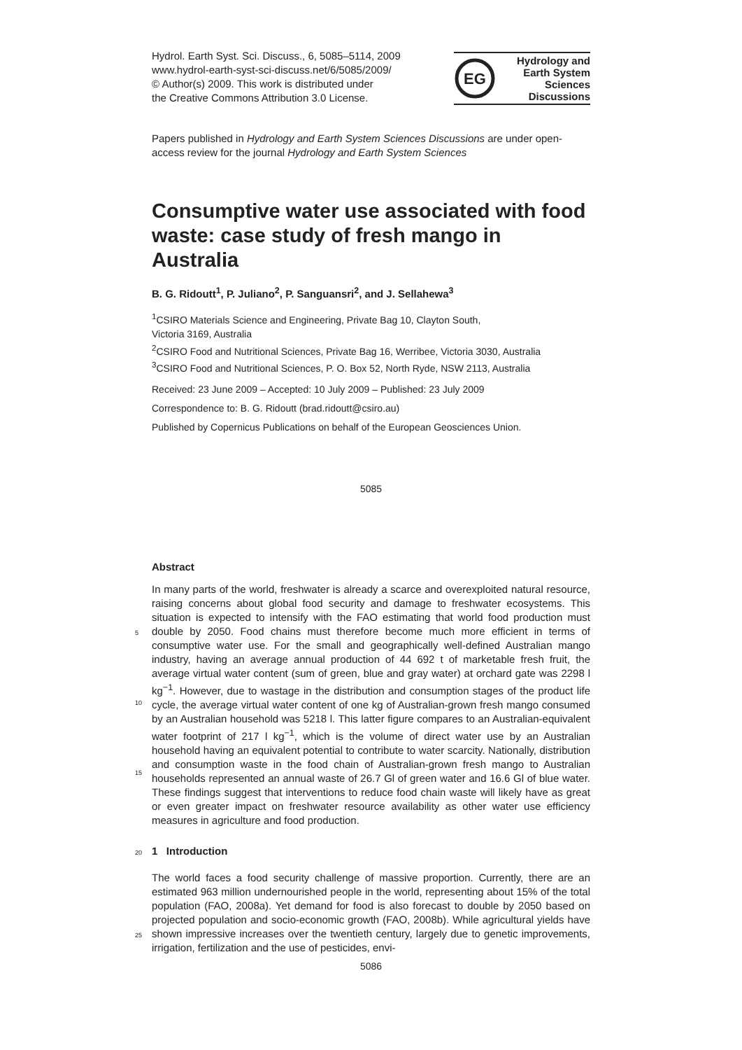Hydrol. Earth Syst. Sci. Discuss., 6, 5085–5114, 2009
www.hydrol-earth-syst-sci-discuss.net/6/5085/2009/
© Author(s) 2009. This work is distributed under
the Creative Commons Attribution 3.0 License.
EG
Hydrology and
Earth System
Sciences
Discussions
Papers published in Hydrology and Earth System Sciences Discussions are under open-access review for the journal Hydrology and Earth System Sciences
Consumptive water use associated with food waste: case study of fresh mango in Australia
B. G. Ridoutt<sup>1</sup>, P. Juliano<sup>2</sup>, P. Sanguansri<sup>2</sup>, and J. Sellahewa<sup>3</sup>
<sup>1</sup> CSIRO Materials Science and Engineering, Private Bag 10, Clayton South,
Victoria 3169, Australia
<sup>2</sup> CSIRO Food and Nutritional Sciences, Private Bag 16, Werribee, Victoria 3030, Australia
<sup>3</sup> CSIRO Food and Nutritional Sciences, P. O. Box 52, North Ryde, NSW 2113, Australia
Received: 23 June 2009 – Accepted: 10 July 2009 – Published: 23 July 2009
Correspondence to: B. G. Ridoutt (brad.ridoutt@csiro.au)
Published by Copernicus Publications on behalf of the European Geosciences Union.
5085
Abstract
In many parts of the world, freshwater is already a scarce and overexploited natural resource, raising concerns about global food security and damage to freshwater ecosystems. This situation is expected to intensify with the FAO estimating that world
5
food production must double by 2050. Food chains must therefore become much more efficient in terms of consumptive water use. For the small and geographically well-defined Australian mango industry, having an average annual production of 44 692 t of marketable fresh fruit, the average virtual water content (sum of green, blue and gray water) at orchard gate was 2298 l kg<sup>−1</sup>. However, due to wastage in the distribution and
10
consumption stages of the product life cycle, the average virtual water content of one kg of Australian-grown fresh mango consumed by an Australian household was 5218 l. This latter figure compares to an Australian-equivalent water footprint of 217 l kg<sup>−1</sup>, which is the volume of direct water use by an Australian household having an equivalent potential to contribute to water scarcity. Nationally, distribution and consumption
15
waste in the food chain of Australian-grown fresh mango to Australian households represented an annual waste of 26.7 Gl of green water and 16.6 Gl of blue water. These findings suggest that interventions to reduce food chain waste will likely have as great or even greater impact on freshwater resource availability as other water use efficiency measures in agriculture and food production.
20 1 Introduction
The world faces a food security challenge of massive proportion. Currently, there are an estimated 963 million undernourished people in the world, representing about 15% of the total population (FAO, 2008a). Yet demand for food is also forecast to double by 2050 based on projected population and socio-economic growth (FAO, 2008b). While
25
agricultural yields have shown impressive increases over the twentieth century, largely due to genetic improvements, irrigation, fertilization and the use of pesticides, envi-
5086